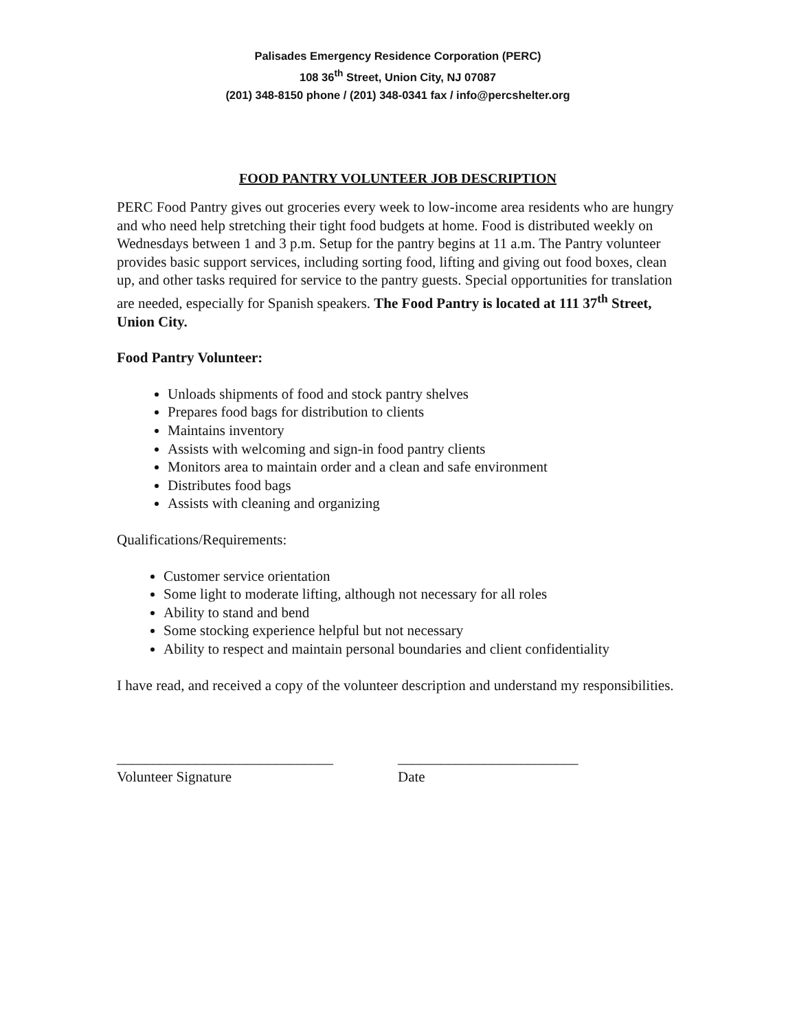Palisades Emergency Residence Corporation (PERC)
108 36<sup>th</sup> Street, Union City, NJ 07087
(201) 348-8150 phone / (201) 348-0341 fax / info@percshelter.org
FOOD PANTRY VOLUNTEER JOB DESCRIPTION
PERC Food Pantry gives out groceries every week to low-income area residents who are hungry and who need help stretching their tight food budgets at home. Food is distributed weekly on Wednesdays between 1 and 3 p.m. Setup for the pantry begins at 11 a.m. The Pantry volunteer provides basic support services, including sorting food, lifting and giving out food boxes, clean up, and other tasks required for service to the pantry guests. Special opportunities for translation are needed, especially for Spanish speakers. The Food Pantry is located at 111 37<sup>th</sup> Street, Union City.
Food Pantry Volunteer:
Unloads shipments of food and stock pantry shelves
Prepares food bags for distribution to clients
Maintains inventory
Assists with welcoming and sign-in food pantry clients
Monitors area to maintain order and a clean and safe environment
Distributes food bags
Assists with cleaning and organizing
Qualifications/Requirements:
Customer service orientation
Some light to moderate lifting, although not necessary for all roles
Ability to stand and bend
Some stocking experience helpful but not necessary
Ability to respect and maintain personal boundaries and client confidentiality
I have read, and received a copy of the volunteer description and understand my responsibilities.
______________________________
Volunteer Signature
_________________________
Date